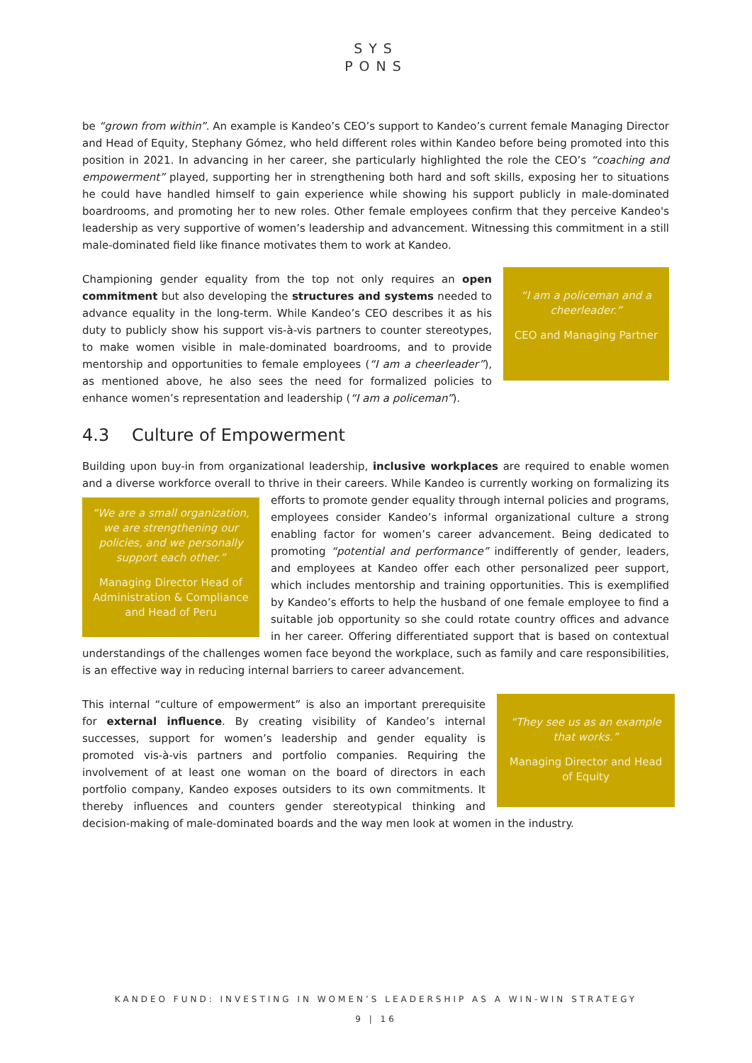SYS
PONS
be “grown from within”. An example is Kandeo’s CEO’s support to Kandeo’s current female Managing Director and Head of Equity, Stephany Gómez, who held different roles within Kandeo before being promoted into this position in 2021. In advancing in her career, she particularly highlighted the role the CEO’s “coaching and empowerment” played, supporting her in strengthening both hard and soft skills, exposing her to situations he could have handled himself to gain experience while showing his support publicly in male-dominated boardrooms, and promoting her to new roles. Other female employees confirm that they perceive Kandeo's leadership as very supportive of women’s leadership and advancement. Witnessing this commitment in a still male-dominated field like finance motivates them to work at Kandeo.
“I am a policeman and a cheerleader.”
CEO and Managing Partner
Championing gender equality from the top not only requires an open commitment but also developing the structures and systems needed to advance equality in the long-term. While Kandeo’s CEO describes it as his duty to publicly show his support vis-à-vis partners to counter stereotypes, to make women visible in male-dominated boardrooms, and to provide mentorship and opportunities to female employees (“I am a cheerleader”), as mentioned above, he also sees the need for formalized policies to enhance women’s representation and leadership (“I am a policeman”).
4.3 Culture of Empowerment
Building upon buy-in from organizational leadership, inclusive workplaces are required to enable women and a diverse workforce overall to thrive in their careers. While Kandeo is currently working on formalizing its efforts to
“We are a small organization, we are strengthening our policies, and we personally support each other.”
Managing Director Head of Administration & Compliance and Head of Peru
promote gender equality through internal policies and programs, employees consider Kandeo’s informal organizational culture a strong enabling factor for women’s career advancement. Being dedicated to promoting “potential and performance” indifferently of gender, leaders, and employees at Kandeo offer each other personalized peer support, which includes mentorship and training opportunities. This is exemplified by Kandeo’s efforts to help the husband of one female employee to find a suitable job opportunity so she could rotate country offices and advance in her career. Offering differentiated support that is based on contextual understandings of the challenges women face beyond the workplace, such as family and care responsibilities, is an effective way in reducing internal barriers to career advancement.
“They see us as an example that works.”
Managing Director and Head of Equity
This internal “culture of empowerment” is also an important prerequisite for external influence. By creating visibility of Kandeo’s internal successes, support for women’s leadership and gender equality is promoted vis-à-vis partners and portfolio companies. Requiring the involvement of at least one woman on the board of directors in each portfolio company, Kandeo exposes outsiders to its own commitments. It thereby influences and counters gender stereotypical thinking and decision-making of male-dominated boards and the way men look at women in the industry.
KANDEO FUND: INVESTING IN WOMEN’S LEADERSHIP AS A WIN-WIN STRATEGY
9 | 16